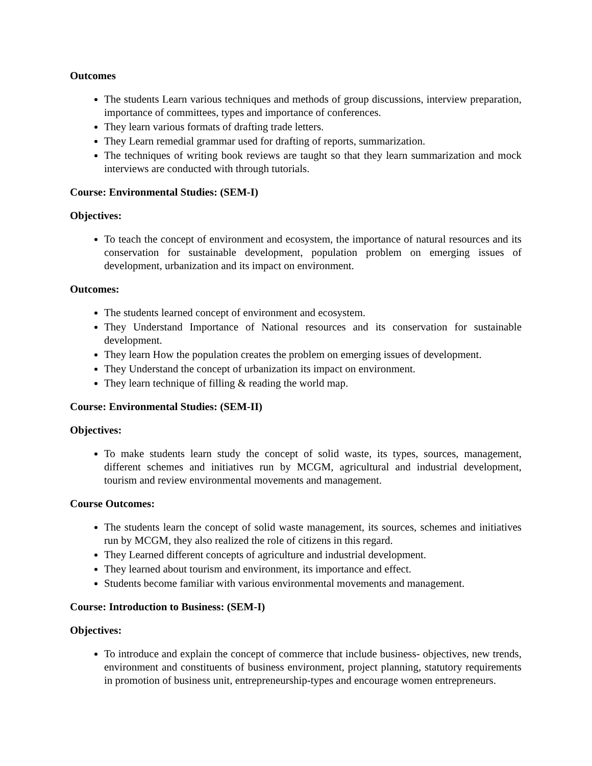Outcomes
The students Learn various techniques and methods of group discussions, interview preparation, importance of committees, types and importance of conferences.
They learn various formats of drafting trade letters.
They Learn remedial grammar used for drafting of reports, summarization.
The techniques of writing book reviews are taught so that they learn summarization and mock interviews are conducted with through tutorials.
Course: Environmental Studies: (SEM-I)
Objectives:
To teach the concept of environment and ecosystem, the importance of natural resources and its conservation for sustainable development, population problem on emerging issues of development, urbanization and its impact on environment.
Outcomes:
The students learned concept of environment and ecosystem.
They Understand Importance of National resources and its conservation for sustainable development.
They learn How the population creates the problem on emerging issues of development.
They Understand the concept of urbanization its impact on environment.
They learn technique of filling & reading the world map.
Course: Environmental Studies: (SEM-II)
Objectives:
To make students learn study the concept of solid waste, its types, sources, management, different schemes and initiatives run by MCGM, agricultural and industrial development, tourism and review environmental movements and management.
Course Outcomes:
The students learn the concept of solid waste management, its sources, schemes and initiatives run by MCGM, they also realized the role of citizens in this regard.
They Learned different concepts of agriculture and industrial development.
They learned about tourism and environment, its importance and effect.
Students become familiar with various environmental movements and management.
Course: Introduction to Business: (SEM-I)
Objectives:
To introduce and explain the concept of commerce that include business- objectives, new trends, environment and constituents of business environment, project planning, statutory requirements in promotion of business unit, entrepreneurship-types and encourage women entrepreneurs.